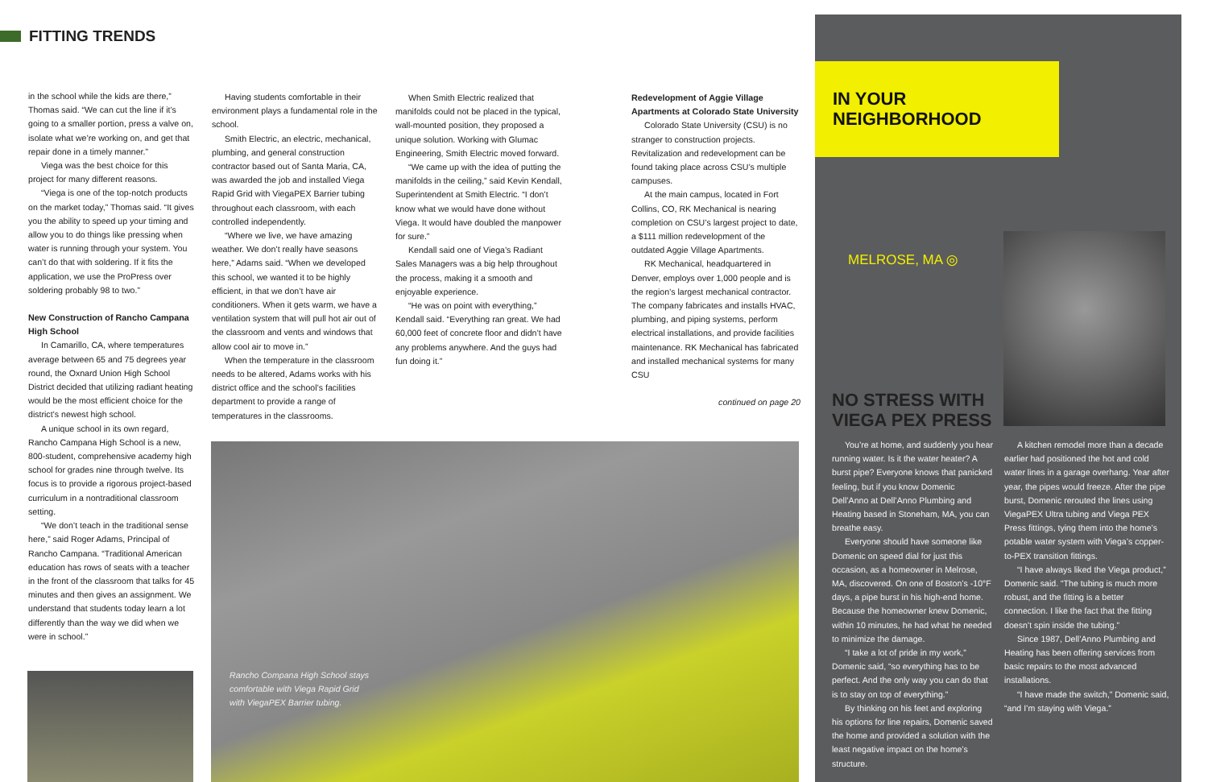FITTING TRENDS
in the school while the kids are there,” Thomas said. “We can cut the line if it’s going to a smaller portion, press a valve on, isolate what we’re working on, and get that repair done in a timely manner.”
Viega was the best choice for this project for many different reasons.
“Viega is one of the top-notch products on the market today,” Thomas said. “It gives you the ability to speed up your timing and allow you to do things like pressing when water is running through your system. You can’t do that with soldering. If it fits the application, we use the ProPress over soldering probably 98 to two.”
New Construction of Rancho Campana High School
In Camarillo, CA, where temperatures average between 65 and 75 degrees year round, the Oxnard Union High School District decided that utilizing radiant heating would be the most efficient choice for the district’s newest high school.
A unique school in its own regard, Rancho Campana High School is a new, 800-student, comprehensive academy high school for grades nine through twelve. Its focus is to provide a rigorous project-based curriculum in a nontraditional classroom setting.
“We don’t teach in the traditional sense here,” said Roger Adams, Principal of Rancho Campana. “Traditional American education has rows of seats with a teacher in the front of the classroom that talks for 45 minutes and then gives an assignment. We understand that students today learn a lot differently than the way we did when we were in school.”
Having students comfortable in their environment plays a fundamental role in the school.
Smith Electric, an electric, mechanical, plumbing, and general construction contractor based out of Santa Maria, CA, was awarded the job and installed Viega Rapid Grid with ViegaPEX Barrier tubing throughout each classroom, with each controlled independently.
“Where we live, we have amazing weather. We don’t really have seasons here,” Adams said. “When we developed this school, we wanted it to be highly efficient, in that we don’t have air conditioners. When it gets warm, we have a ventilation system that will pull hot air out of the classroom and vents and windows that allow cool air to move in.”
When the temperature in the classroom needs to be altered, Adams works with his district office and the school’s facilities department to provide a range of temperatures in the classrooms.
When Smith Electric realized that manifolds could not be placed in the typical, wall-mounted position, they proposed a unique solution. Working with Glumac Engineering, Smith Electric moved forward.
“We came up with the idea of putting the manifolds in the ceiling,” said Kevin Kendall, Superintendent at Smith Electric. “I don’t know what we would have done without Viega. It would have doubled the manpower for sure.”
Kendall said one of Viega’s Radiant Sales Managers was a big help throughout the process, making it a smooth and enjoyable experience.
“He was on point with everything,” Kendall said. “Everything ran great. We had 60,000 feet of concrete floor and didn’t have any problems anywhere. And the guys had fun doing it.”
Redevelopment of Aggie Village Apartments at Colorado State University
Colorado State University (CSU) is no stranger to construction projects. Revitalization and redevelopment can be found taking place across CSU’s multiple campuses.
At the main campus, located in Fort Collins, CO, RK Mechanical is nearing completion on CSU’s largest project to date, a $111 million redevelopment of the outdated Aggie Village Apartments.
RK Mechanical, headquartered in Denver, employs over 1,000 people and is the region’s largest mechanical contractor. The company fabricates and installs HVAC, plumbing, and piping systems, perform electrical installations, and provide facilities maintenance. RK Mechanical has fabricated and installed mechanical systems for many CSU
continued on page 20
Rancho Compana High School stays
comfortable with Viega Rapid Grid
with ViegaPEX Barrier tubing.
IN YOUR
NEIGHBORHOOD
MELROSE, MA ◎
NO STRESS WITH
VIEGA PEX PRESS
You’re at home, and suddenly you hear running water. Is it the water heater? A burst pipe? Everyone knows that panicked feeling, but if you know Domenic Dell’Anno at Dell’Anno Plumbing and Heating based in Stoneham, MA, you can breathe easy.
Everyone should have someone like Domenic on speed dial for just this occasion, as a homeowner in Melrose, MA, discovered. On one of Boston’s -10°F days, a pipe burst in his high-end home. Because the homeowner knew Domenic, within 10 minutes, he had what he needed to minimize the damage.
“I take a lot of pride in my work,” Domenic said, “so everything has to be perfect. And the only way you can do that is to stay on top of everything.”
By thinking on his feet and exploring his options for line repairs, Domenic saved the home and provided a solution with the least negative impact on the home’s structure.
A kitchen remodel more than a decade earlier had positioned the hot and cold water lines in a garage overhang. Year after year, the pipes would freeze. After the pipe burst, Domenic rerouted the lines using ViegaPEX Ultra tubing and Viega PEX Press fittings, tying them into the home’s potable water system with Viega’s copper-to-PEX transition fittings.
“I have always liked the Viega product,” Domenic said. “The tubing is much more robust, and the fitting is a better connection. I like the fact that the fitting doesn’t spin inside the tubing.”
Since 1987, Dell’Anno Plumbing and Heating has been offering services from basic repairs to the most advanced installations.
“I have made the switch,” Domenic said, “and I’m staying with Viega.”